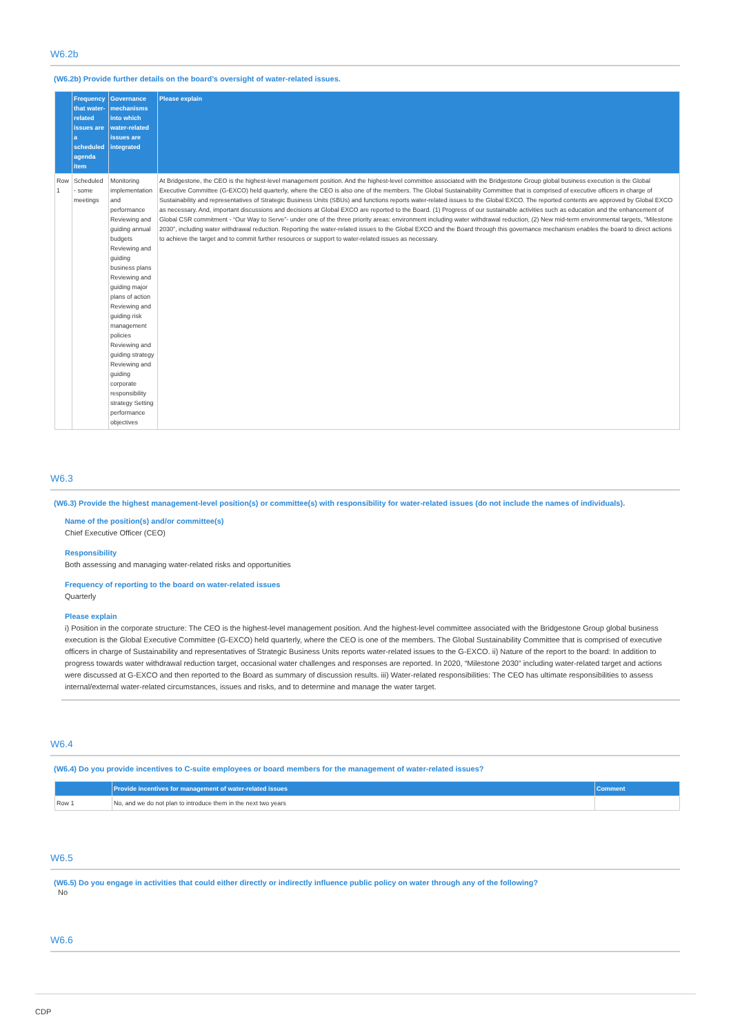W6.2b
(W6.2b) Provide further details on the board’s oversight of water-related issues.
| | Frequency that water-related issues are a scheduled agenda item | Governance mechanisms into which water-related issues are integrated | Please explain |
| --- | --- | --- | --- |
| Row 1 | Scheduled - some meetings | Monitoring implementation and performance Reviewing and guiding annual budgets Reviewing and guiding business plans Reviewing and guiding major plans of action Reviewing and guiding risk management policies Reviewing and guiding strategy Reviewing and guiding corporate responsibility strategy Setting performance objectives | At Bridgestone, the CEO is the highest-level management position. And the highest-level committee associated with the Bridgestone Group global business execution is the Global Executive Committee (G-EXCO) held quarterly, where the CEO is also one of the members. The Global Sustainability Committee that is comprised of executive officers in charge of Sustainability and representatives of Strategic Business Units (SBUs) and functions reports water-related issues to the Global EXCO. The reported contents are approved by Global EXCO as necessary. And, important discussions and decisions at Global EXCO are reported to the Board. (1) Progress of our sustainable activities such as education and the enhancement of Global CSR commitment - “Our Way to Serve”- under one of the three priority areas: environment including water withdrawal reduction, (2) New mid-term environmental targets, “Milestone 2030”, including water withdrawal reduction. Reporting the water-related issues to the Global EXCO and the Board through this governance mechanism enables the board to direct actions to achieve the target and to commit further resources or support to water-related issues as necessary. |
W6.3
(W6.3) Provide the highest management-level position(s) or committee(s) with responsibility for water-related issues (do not include the names of individuals).
Name of the position(s) and/or committee(s)
Chief Executive Officer (CEO)
Responsibility
Both assessing and managing water-related risks and opportunities
Frequency of reporting to the board on water-related issues
Quarterly
Please explain
i) Position in the corporate structure: The CEO is the highest-level management position. And the highest-level committee associated with the Bridgestone Group global business execution is the Global Executive Committee (G-EXCO) held quarterly, where the CEO is one of the members. The Global Sustainability Committee that is comprised of executive officers in charge of Sustainability and representatives of Strategic Business Units reports water-related issues to the G-EXCO. ii) Nature of the report to the board: In addition to progress towards water withdrawal reduction target, occasional water challenges and responses are reported. In 2020, “Milestone 2030” including water-related target and actions were discussed at G-EXCO and then reported to the Board as summary of discussion results. iii) Water-related responsibilities: The CEO has ultimate responsibilities to assess internal/external water-related circumstances, issues and risks, and to determine and manage the water target.
W6.4
(W6.4) Do you provide incentives to C-suite employees or board members for the management of water-related issues?
| | Provide incentives for management of water-related issues | Comment |
| --- | --- | --- |
| Row 1 | No, and we do not plan to introduce them in the next two years | |
W6.5
(W6.5) Do you engage in activities that could either directly or indirectly influence public policy on water through any of the following?
No
W6.6
CDP